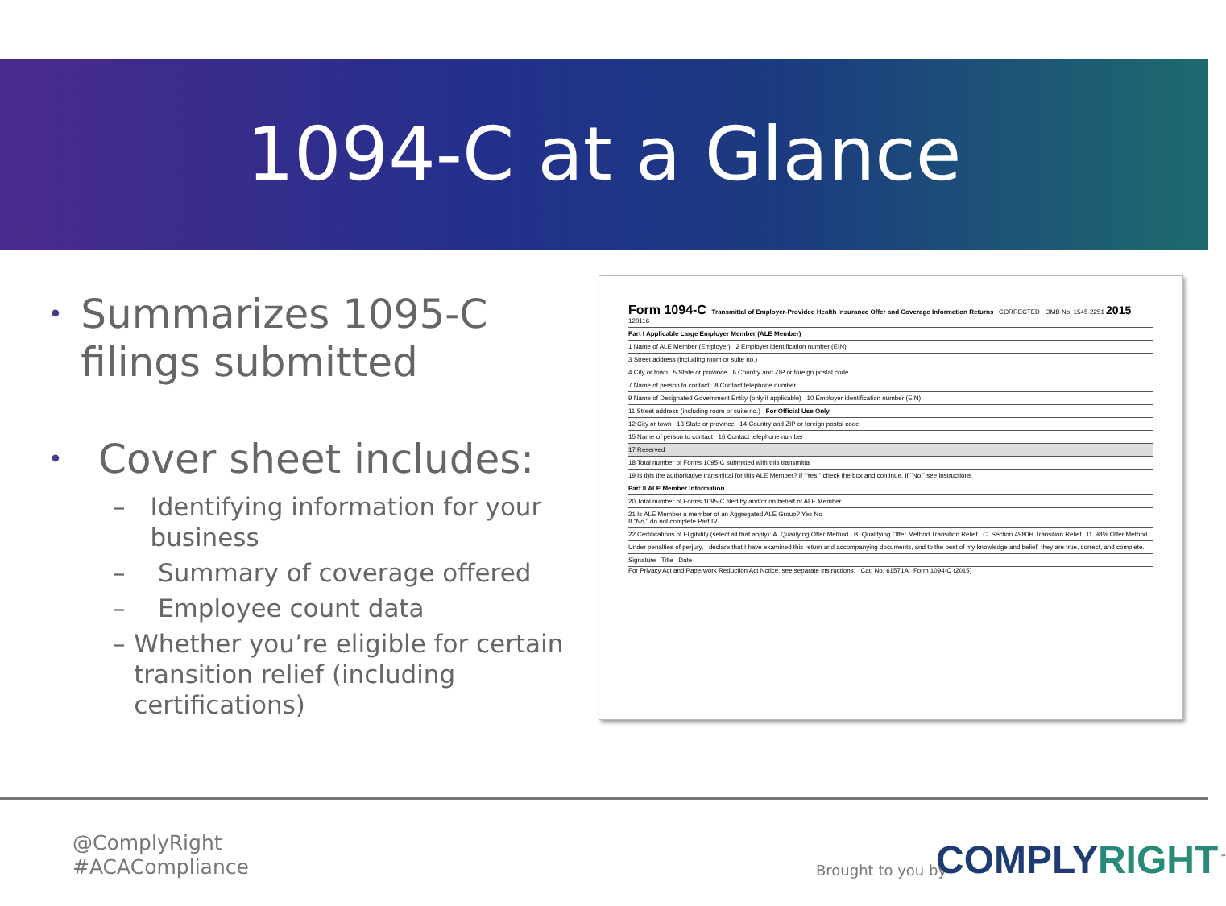1094-C at a Glance
•
Summarizes 1095-C filings submitted
•
Cover sheet includes:
– Identifying information for your business
– Summary of coverage offered
– Employee count data
– Whether you’re eligible for certain transition relief (including certifications)
Form 1094-C Transmittal of Employer-Provided Health Insurance Offer and Coverage Information Returns CORRECTED OMB No. 1545-2251 2015 120116
Part I Applicable Large Employer Member (ALE Member)
1 Name of ALE Member (Employer) 2 Employer identification number (EIN)
3 Street address (including room or suite no.)
4 City or town 5 State or province 6 Country and ZIP or foreign postal code
7 Name of person to contact 8 Contact telephone number
9 Name of Designated Government Entity (only if applicable) 10 Employer identification number (EIN)
11 Street address (including room or suite no.) For Official Use Only
12 City or town 13 State or province 14 Country and ZIP or foreign postal code
15 Name of person to contact 16 Contact telephone number
17 Reserved
18 Total number of Forms 1095-C submitted with this transmittal
19 Is this the authoritative transmittal for this ALE Member? If "Yes," check the box and continue. If "No," see instructions
Part II ALE Member Information
20 Total number of Forms 1095-C filed by and/or on behalf of ALE Member
21 Is ALE Member a member of an Aggregated ALE Group? Yes No
If "No," do not complete Part IV.
22 Certifications of Eligibility (select all that apply): A. Qualifying Offer Method B. Qualifying Offer Method Transition Relief C. Section 4980H Transition Relief D. 98% Offer Method
Under penalties of perjury, I declare that I have examined this return and accompanying documents, and to the best of my knowledge and belief, they are true, correct, and complete.
Signature Title Date
For Privacy Act and Paperwork Reduction Act Notice, see separate instructions. Cat. No. 61571A Form 1094-C (2015)
@ComplyRight
#ACACompliance
Brought to you by COMPLY RIGHT<sup>™</sup>